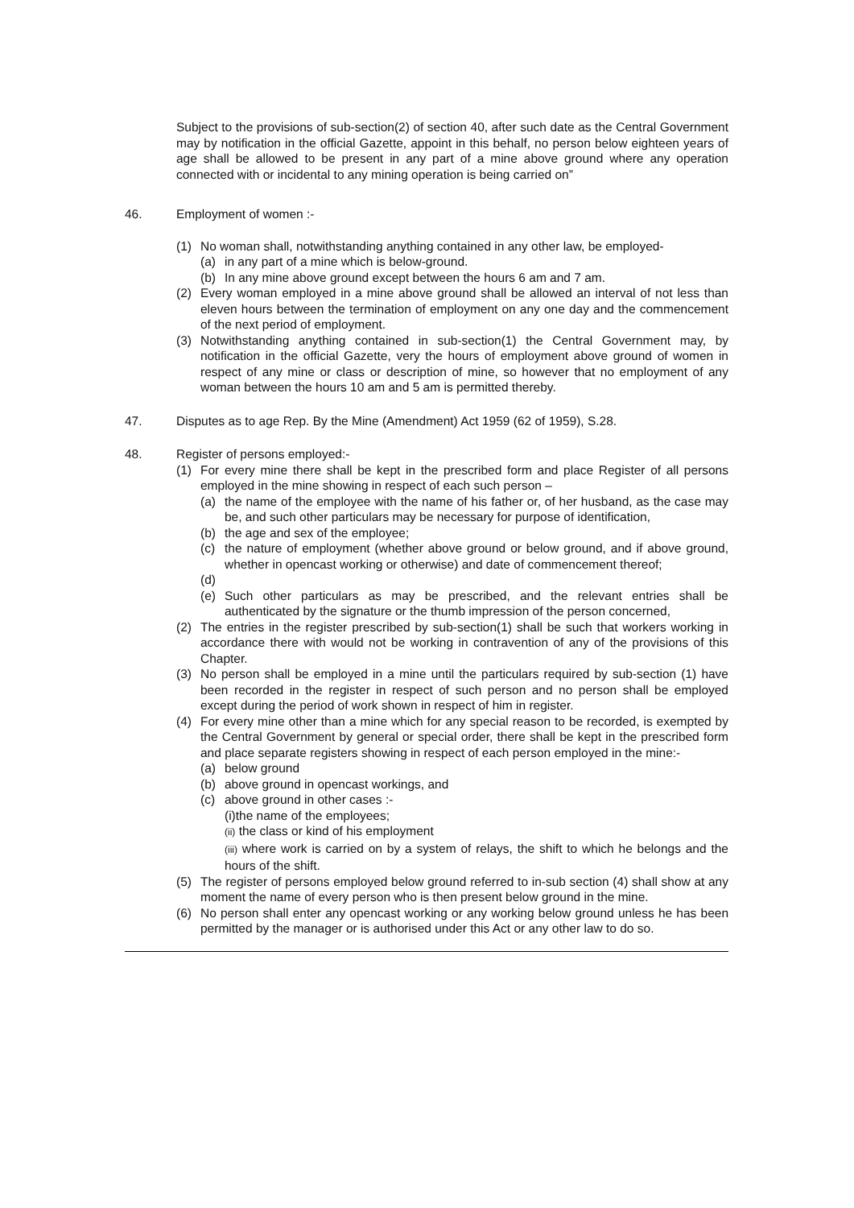Subject to the provisions of sub-section(2) of section 40, after such date as the Central Government may by notification in the official Gazette, appoint in this behalf, no person below eighteen years of age shall be allowed to be present in any part of a mine above ground where any operation connected with or incidental to any mining operation is being carried on”
46. Employment of women :-
(1) No woman shall, notwithstanding anything contained in any other law, be employed-
(a) in any part of a mine which is below-ground.
(b) In any mine above ground except between the hours 6 am and 7 am.
(2) Every woman employed in a mine above ground shall be allowed an interval of not less than eleven hours between the termination of employment on any one day and the commencement of the next period of employment.
(3) Notwithstanding anything contained in sub-section(1) the Central Government may, by notification in the official Gazette, very the hours of employment above ground of women in respect of any mine or class or description of mine, so however that no employment of any woman between the hours 10 am and 5 am is permitted thereby.
47. Disputes as to age Rep. By the Mine (Amendment) Act 1959 (62 of 1959), S.28.
48. Register of persons employed:-
(1) For every mine there shall be kept in the prescribed form and place Register of all persons employed in the mine showing in respect of each such person –
(a) the name of the employee with the name of his father or, of her husband, as the case may be, and such other particulars may be necessary for purpose of identification,
(b) the age and sex of the employee;
(c) the nature of employment (whether above ground or below ground, and if above ground, whether in opencast working or otherwise) and date of commencement thereof;
(d)
(e) Such other particulars as may be prescribed, and the relevant entries shall be authenticated by the signature or the thumb impression of the person concerned,
(2) The entries in the register prescribed by sub-section(1) shall be such that workers working in accordance there with would not be working in contravention of any of the provisions of this Chapter.
(3) No person shall be employed in a mine until the particulars required by sub-section (1) have been recorded in the register in respect of such person and no person shall be employed except during the period of work shown in respect of him in register.
(4) For every mine other than a mine which for any special reason to be recorded, is exempted by the Central Government by general or special order, there shall be kept in the prescribed form and place separate registers showing in respect of each person employed in the mine:-
(a) below ground
(b) above ground in opencast workings, and
(c) above ground in other cases :-
(i)the name of the employees;
(ii) the class or kind of his employment
(iii) where work is carried on by a system of relays, the shift to which he belongs and the hours of the shift.
(5) The register of persons employed below ground referred to in-sub section (4) shall show at any moment the name of every person who is then present below ground in the mine.
(6) No person shall enter any opencast working or any working below ground unless he has been permitted by the manager or is authorised under this Act or any other law to do so.